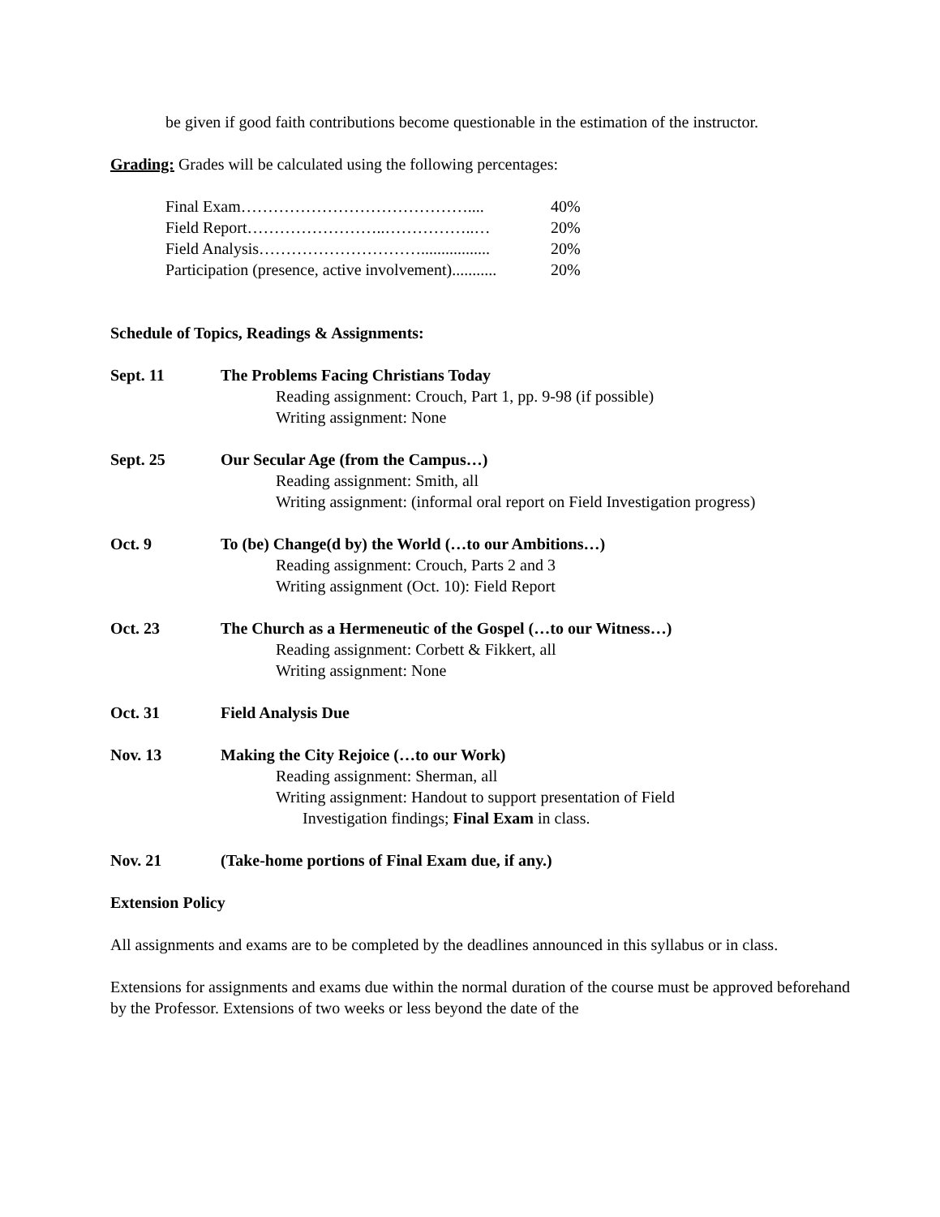be given if good faith contributions become questionable in the estimation of the instructor.
Grading: Grades will be calculated using the following percentages:
Final Exam…………………………………….... 40%
Field Report……………………..……………..… 20%
Field Analysis…………………………................. 20%
Participation (presence, active involvement)........... 20%
Schedule of Topics, Readings & Assignments:
Sept. 11 The Problems Facing Christians Today
Reading assignment: Crouch, Part 1, pp. 9-98 (if possible)
Writing assignment: None
Sept. 25 Our Secular Age (from the Campus…)
Reading assignment: Smith, all
Writing assignment: (informal oral report on Field Investigation progress)
Oct. 9 To (be) Change(d by) the World (…to our Ambitions…)
Reading assignment: Crouch, Parts 2 and 3
Writing assignment (Oct. 10): Field Report
Oct. 23 The Church as a Hermeneutic of the Gospel (…to our Witness…)
Reading assignment: Corbett & Fikkert, all
Writing assignment: None
Oct. 31 Field Analysis Due
Nov. 13 Making the City Rejoice (…to our Work)
Reading assignment: Sherman, all
Writing assignment: Handout to support presentation of Field
Investigation findings; Final Exam in class.
Nov. 21 (Take-home portions of Final Exam due, if any.)
Extension Policy
All assignments and exams are to be completed by the deadlines announced in this syllabus or in class.
Extensions for assignments and exams due within the normal duration of the course must be approved beforehand by the Professor. Extensions of two weeks or less beyond the date of the